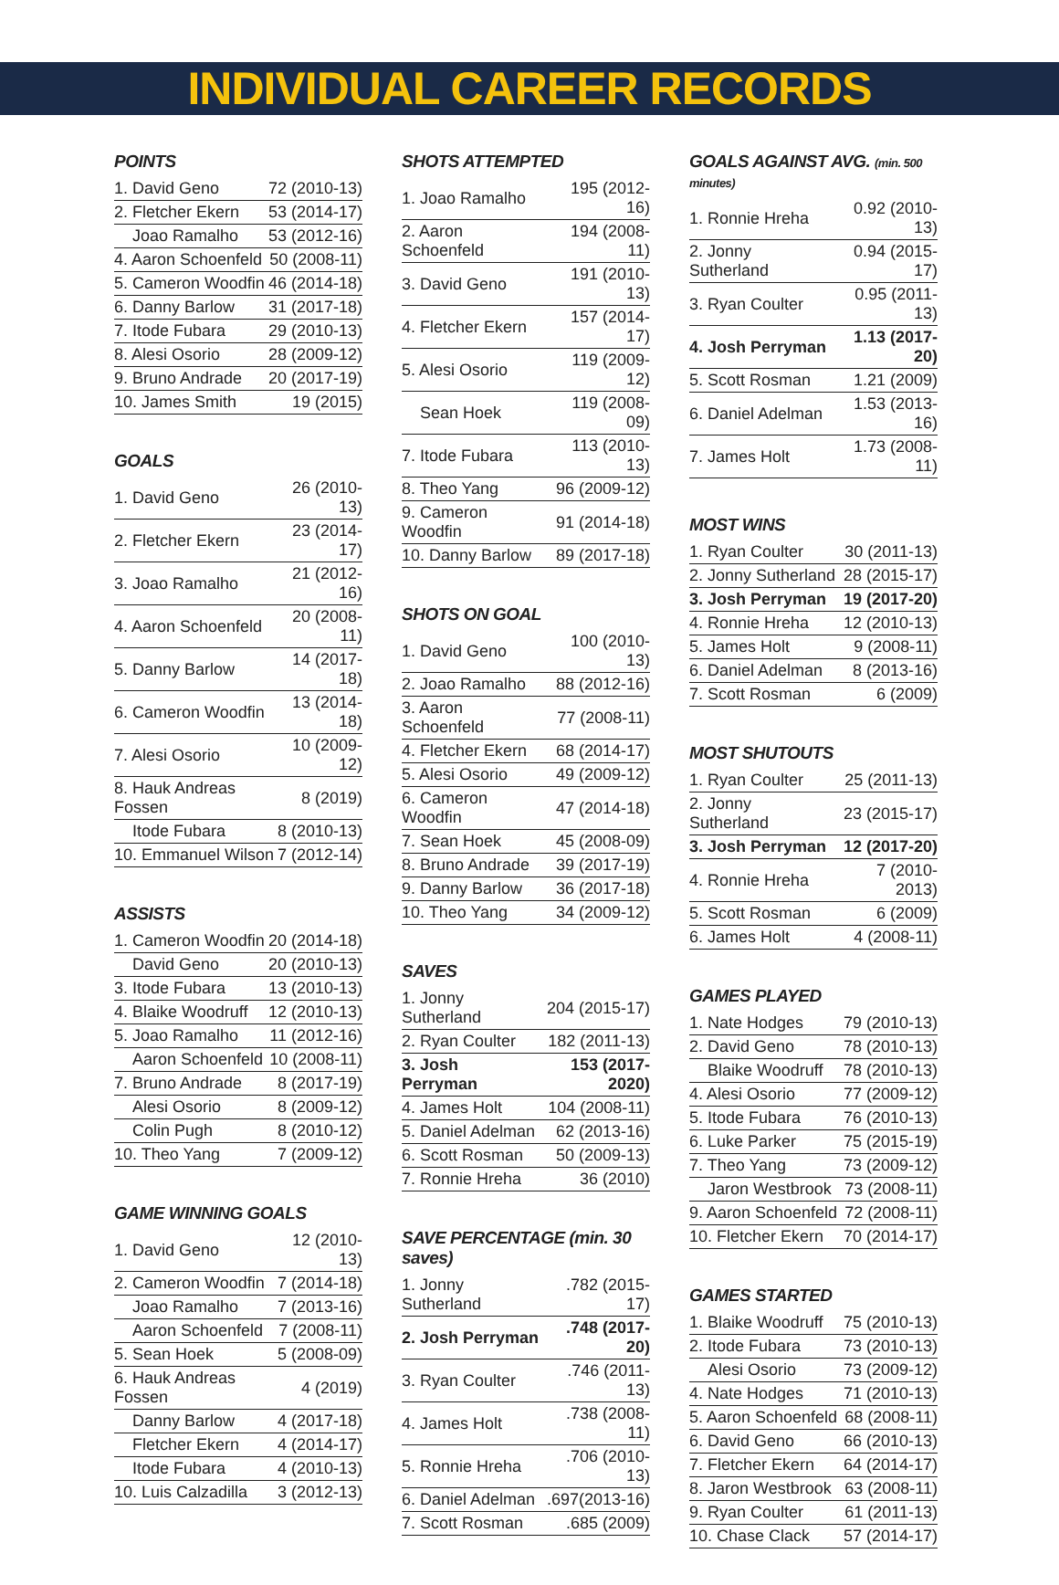INDIVIDUAL CAREER RECORDS
POINTS
| 1. David Geno | 72 (2010-13) |
| 2. Fletcher Ekern | 53 (2014-17) |
| Joao Ramalho | 53 (2012-16) |
| 4. Aaron Schoenfeld | 50 (2008-11) |
| 5. Cameron Woodfin | 46 (2014-18) |
| 6. Danny Barlow | 31 (2017-18) |
| 7. Itode Fubara | 29 (2010-13) |
| 8. Alesi Osorio | 28 (2009-12) |
| 9. Bruno Andrade | 20 (2017-19) |
| 10. James Smith | 19 (2015) |
GOALS
| 1. David Geno | 26 (2010-13) |
| 2. Fletcher Ekern | 23 (2014-17) |
| 3. Joao Ramalho | 21 (2012-16) |
| 4. Aaron Schoenfeld | 20 (2008-11) |
| 5. Danny Barlow | 14 (2017-18) |
| 6. Cameron Woodfin | 13 (2014-18) |
| 7. Alesi Osorio | 10 (2009-12) |
| 8. Hauk Andreas Fossen | 8 (2019) |
| Itode Fubara | 8 (2010-13) |
| 10. Emmanuel Wilson | 7 (2012-14) |
ASSISTS
| 1. Cameron Woodfin | 20 (2014-18) |
| David Geno | 20 (2010-13) |
| 3. Itode Fubara | 13 (2010-13) |
| 4. Blaike Woodruff | 12 (2010-13) |
| 5. Joao Ramalho | 11 (2012-16) |
| Aaron Schoenfeld | 10 (2008-11) |
| 7. Bruno Andrade | 8 (2017-19) |
| Alesi Osorio | 8 (2009-12) |
| Colin Pugh | 8 (2010-12) |
| 10. Theo Yang | 7 (2009-12) |
GAME WINNING GOALS
| 1. David Geno | 12 (2010-13) |
| 2. Cameron Woodfin | 7 (2014-18) |
| Joao Ramalho | 7 (2013-16) |
| Aaron Schoenfeld | 7 (2008-11) |
| 5. Sean Hoek | 5 (2008-09) |
| 6. Hauk Andreas Fossen | 4 (2019) |
| Danny Barlow | 4 (2017-18) |
| Fletcher Ekern | 4 (2014-17) |
| Itode Fubara | 4 (2010-13) |
| 10. Luis Calzadilla | 3 (2012-13) |
SHOTS ATTEMPTED
| 1. Joao Ramalho | 195 (2012-16) |
| 2. Aaron Schoenfeld | 194 (2008-11) |
| 3. David Geno | 191 (2010-13) |
| 4. Fletcher Ekern | 157 (2014-17) |
| 5. Alesi Osorio | 119 (2009-12) |
| Sean Hoek | 119 (2008-09) |
| 7. Itode Fubara | 113 (2010-13) |
| 8. Theo Yang | 96 (2009-12) |
| 9. Cameron Woodfin | 91 (2014-18) |
| 10. Danny Barlow | 89 (2017-18) |
SHOTS ON GOAL
| 1. David Geno | 100 (2010-13) |
| 2. Joao Ramalho | 88 (2012-16) |
| 3. Aaron Schoenfeld | 77 (2008-11) |
| 4. Fletcher Ekern | 68 (2014-17) |
| 5. Alesi Osorio | 49 (2009-12) |
| 6. Cameron Woodfin | 47 (2014-18) |
| 7. Sean Hoek | 45 (2008-09) |
| 8. Bruno Andrade | 39 (2017-19) |
| 9. Danny Barlow | 36 (2017-18) |
| 10. Theo Yang | 34 (2009-12) |
SAVES
| 1. Jonny Sutherland | 204 (2015-17) |
| 2. Ryan Coulter | 182 (2011-13) |
| 3. Josh Perryman | 153 (2017-2020) |
| 4. James Holt | 104 (2008-11) |
| 5. Daniel Adelman | 62 (2013-16) |
| 6. Scott Rosman | 50 (2009-13) |
| 7. Ronnie Hreha | 36 (2010) |
SAVE PERCENTAGE (min. 30 saves)
| 1. Jonny Sutherland | .782 (2015-17) |
| 2. Josh Perryman | .748 (2017-20) |
| 3. Ryan Coulter | .746 (2011-13) |
| 4. James Holt | .738 (2008-11) |
| 5. Ronnie Hreha | .706 (2010-13) |
| 6. Daniel Adelman | .697(2013-16) |
| 7. Scott Rosman | .685 (2009) |
GOALS AGAINST AVG. (min. 500 minutes)
| 1. Ronnie Hreha | 0.92 (2010-13) |
| 2. Jonny Sutherland | 0.94 (2015-17) |
| 3. Ryan Coulter | 0.95 (2011-13) |
| 4. Josh Perryman | 1.13 (2017-20) |
| 5. Scott Rosman | 1.21 (2009) |
| 6. Daniel Adelman | 1.53 (2013-16) |
| 7. James Holt | 1.73 (2008-11) |
MOST WINS
| 1. Ryan Coulter | 30 (2011-13) |
| 2. Jonny Sutherland | 28 (2015-17) |
| 3. Josh Perryman | 19 (2017-20) |
| 4. Ronnie Hreha | 12 (2010-13) |
| 5. James Holt | 9 (2008-11) |
| 6. Daniel Adelman | 8 (2013-16) |
| 7. Scott Rosman | 6 (2009) |
MOST SHUTOUTS
| 1. Ryan Coulter | 25 (2011-13) |
| 2. Jonny Sutherland | 23 (2015-17) |
| 3. Josh Perryman | 12 (2017-20) |
| 4. Ronnie Hreha | 7 (2010-2013) |
| 5. Scott Rosman | 6 (2009) |
| 6. James Holt | 4 (2008-11) |
GAMES PLAYED
| 1. Nate Hodges | 79 (2010-13) |
| 2. David Geno | 78 (2010-13) |
| Blaike Woodruff | 78 (2010-13) |
| 4. Alesi Osorio | 77 (2009-12) |
| 5. Itode Fubara | 76 (2010-13) |
| 6. Luke Parker | 75 (2015-19) |
| 7. Theo Yang | 73 (2009-12) |
| Jaron Westbrook | 73 (2008-11) |
| 9. Aaron Schoenfeld | 72 (2008-11) |
| 10. Fletcher Ekern | 70 (2014-17) |
GAMES STARTED
| 1. Blaike Woodruff | 75 (2010-13) |
| 2. Itode Fubara | 73 (2010-13) |
| Alesi Osorio | 73 (2009-12) |
| 4. Nate Hodges | 71 (2010-13) |
| 5. Aaron Schoenfeld | 68 (2008-11) |
| 6. David Geno | 66 (2010-13) |
| 7. Fletcher Ekern | 64 (2014-17) |
| 8. Jaron Westbrook | 63 (2008-11) |
| 9. Ryan Coulter | 61 (2011-13) |
| 10. Chase Clack | 57 (2014-17) |